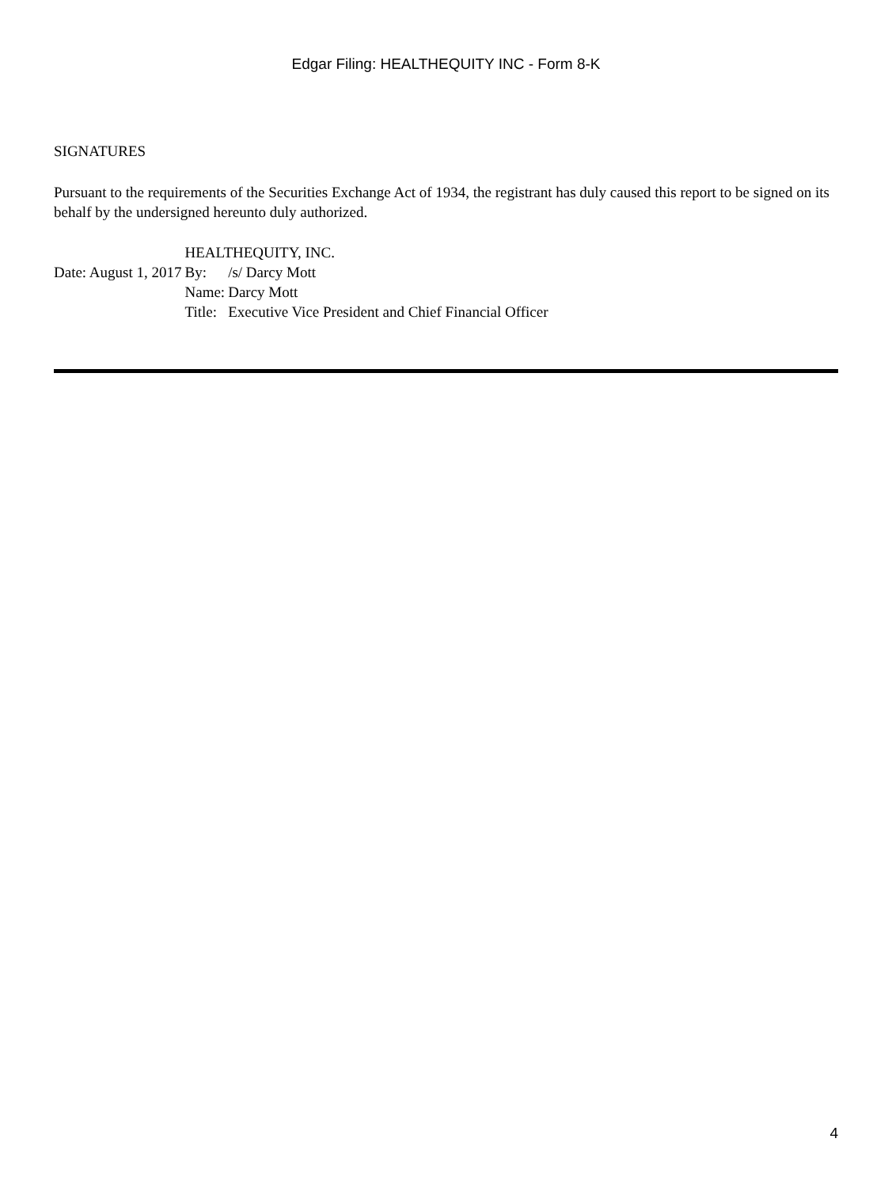Edgar Filing: HEALTHEQUITY INC - Form 8-K
SIGNATURES
Pursuant to the requirements of the Securities Exchange Act of 1934, the registrant has duly caused this report to be signed on its behalf by the undersigned hereunto duly authorized.
| | HEALTHEQUITY, INC. | |
| Date: August 1, 2017 | By: | /s/ Darcy Mott |
| | Name: | Darcy Mott |
| | Title: | Executive Vice President and Chief Financial Officer |
4